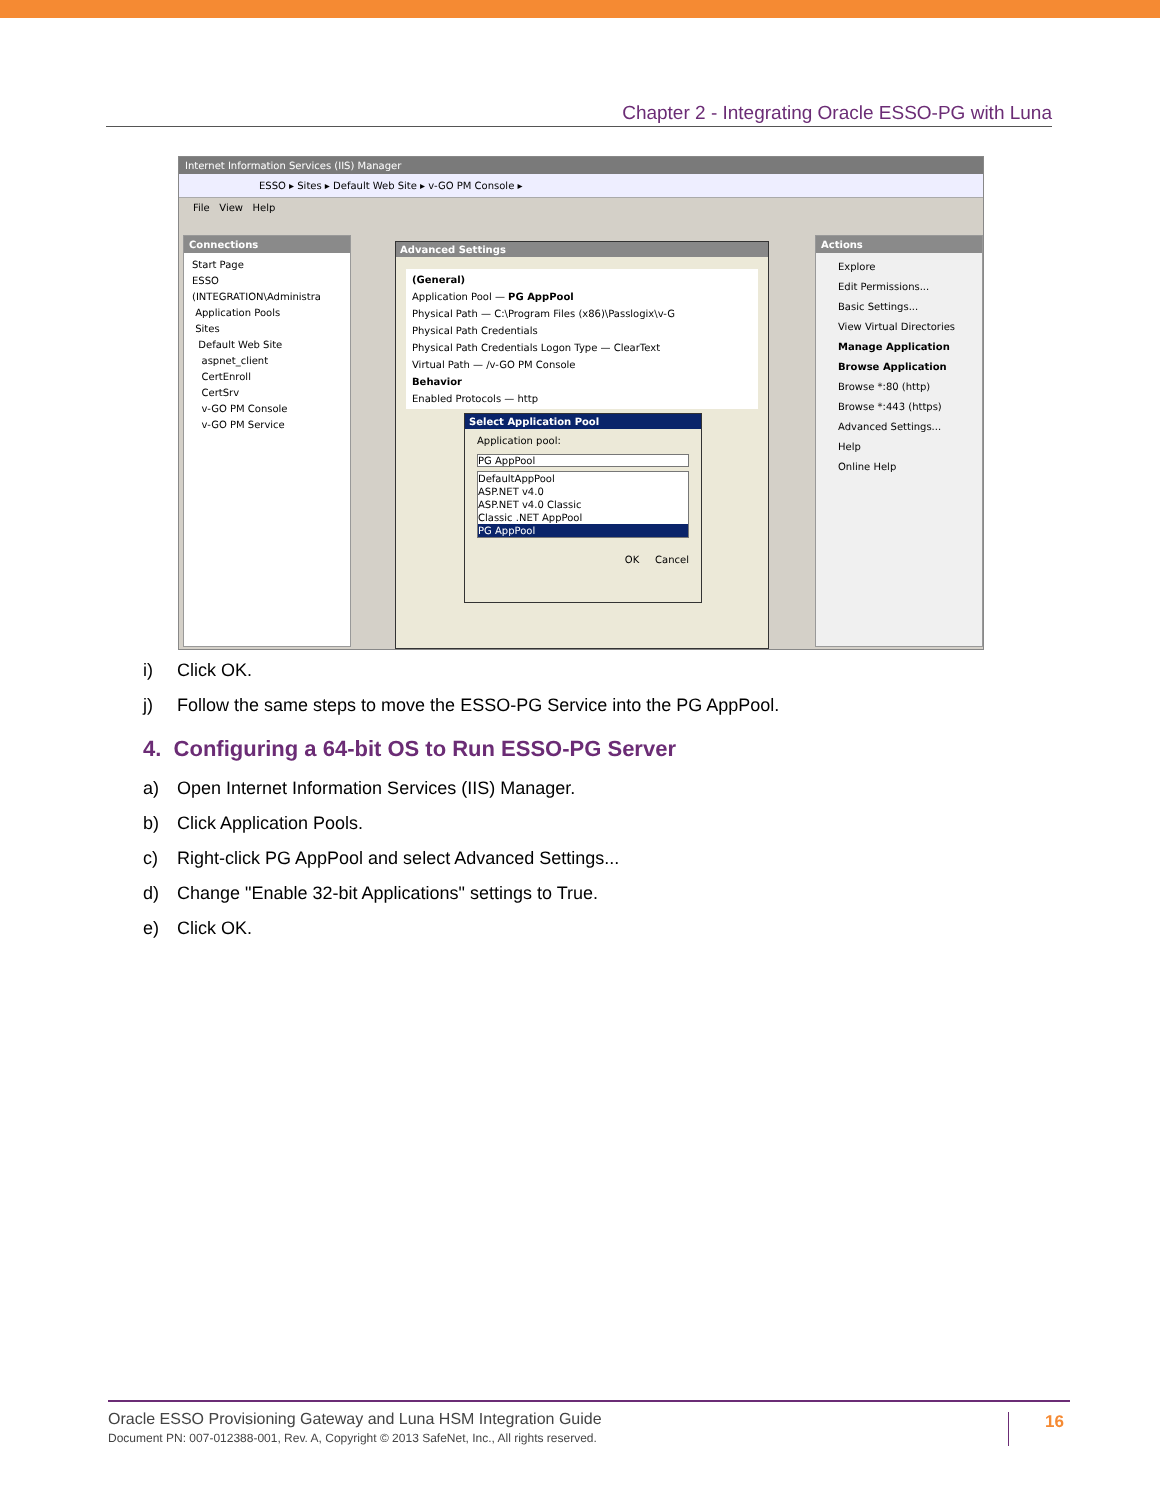Chapter 2 - Integrating Oracle ESSO-PG with Luna
Internet Information Services (IIS) Manager
ESSO ▸ Sites ▸ Default Web Site ▸ v-GO PM Console ▸
File View Help
Connections
Start Page
ESSO (INTEGRATION\Administra
Application Pools
Sites
Default Web Site
aspnet_client
CertEnroll
CertSrv
v-GO PM Console
v-GO PM Service
Actions
Explore
Edit Permissions...
Basic Settings...
View Virtual Directories
Manage Application
Browse Application
Browse *:80 (http)
Browse *:443 (https)
Advanced Settings...
Help
Online Help
Advanced Settings
(General)
Application Pool — PG AppPool
Physical Path — C:\Program Files (x86)\Passlogix\v-G
Physical Path Credentials
Physical Path Credentials Logon Type — ClearText
Virtual Path — /v-GO PM Console
Behavior
Enabled Protocols — http
Select Application Pool
Application pool:
PG AppPool
DefaultAppPool
ASP.NET v4.0
ASP.NET v4.0 Classic
Classic .NET AppPool
PG AppPool
OK Cancel
i) Click OK.
j) Follow the same steps to move the ESSO-PG Service into the PG AppPool.
4. Configuring a 64-bit OS to Run ESSO-PG Server
a) Open Internet Information Services (IIS) Manager.
b) Click Application Pools.
c) Right-click PG AppPool and select Advanced Settings...
d) Change "Enable 32-bit Applications" settings to True.
e) Click OK.
Oracle ESSO Provisioning Gateway and Luna HSM Integration Guide
Document PN: 007-012388-001, Rev. A, Copyright © 2013 SafeNet, Inc., All rights reserved.
16